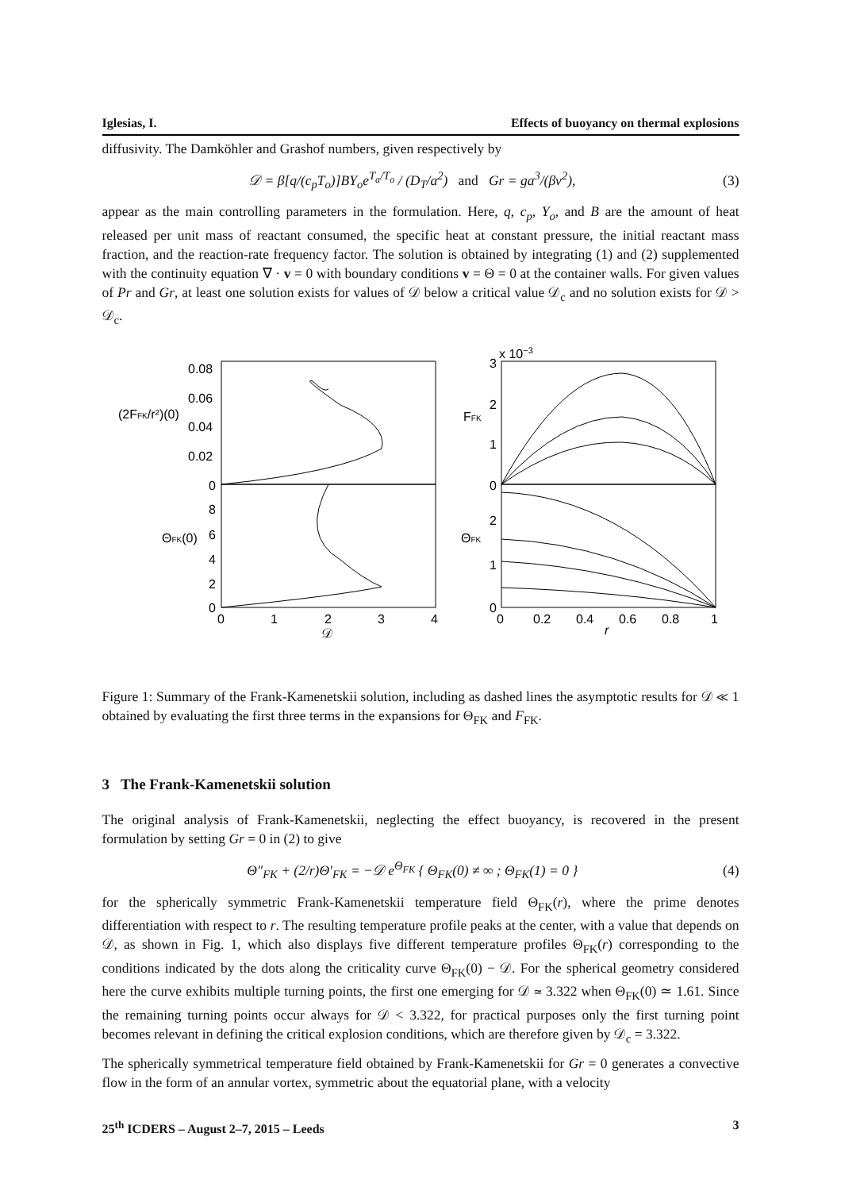Iglesias, I. Effects of buoyancy on thermal explosions
diffusivity. The Damköhler and Grashof numbers, given respectively by
𝒟 = β[q/(c<sub>p</sub>T<sub>o</sub>)]BY<sub>o</sub>e<sup>T<sub>a</sub>/T<sub>o</sub></sup> / (D<sub>T</sub>/a<sup>2</sup>) and Gr = ga<sup>3</sup>/(βν<sup>2</sup>), (3)
appear as the main controlling parameters in the formulation. Here, q, c<sub>p</sub>, Y<sub>o</sub>, and B are the amount of heat released per unit mass of reactant consumed, the specific heat at constant pressure, the initial reactant mass fraction, and the reaction-rate frequency factor. The solution is obtained by integrating (1) and (2) supplemented with the continuity equation ∇ · v = 0 with boundary conditions v = Θ = 0 at the container walls. For given values of Pr and Gr, at least one solution exists for values of 𝒟 below a critical value 𝒟<sub>c</sub> and no solution exists for 𝒟 > 𝒟<sub>c</sub>.
0.08
0.06
0.04
0.02
0
8
6
4
2
0
0
1
2
3
4
𝒟
(2FFK/r²)(0)
ΘFK(0)
3
x 10−3
2
1
0
2
1
0
0
0.2
0.4
0.6
0.8
1
r
FFK
ΘFK
Figure 1: Summary of the Frank-Kamenetskii solution, including as dashed lines the asymptotic results for 𝒟 ≪ 1 obtained by evaluating the first three terms in the expansions for Θ<sub>FK</sub> and F<sub>FK</sub>.
3 The Frank-Kamenetskii solution
The original analysis of Frank-Kamenetskii, neglecting the effect buoyancy, is recovered in the present formulation by setting Gr = 0 in (2) to give
Θ″<sub>FK</sub> + (2/r)Θ′<sub>FK</sub> = −𝒟 e<sup>Θ<sub>FK</sub></sup> { Θ<sub>FK</sub>(0) ≠ ∞ ; Θ<sub>FK</sub>(1) = 0 } (4)
for the spherically symmetric Frank-Kamenetskii temperature field Θ<sub>FK</sub>(r), where the prime denotes differentiation with respect to r. The resulting temperature profile peaks at the center, with a value that depends on 𝒟, as shown in Fig. 1, which also displays five different temperature profiles Θ<sub>FK</sub>(r) corresponding to the conditions indicated by the dots along the criticality curve Θ<sub>FK</sub>(0) − 𝒟. For the spherical geometry considered here the curve exhibits multiple turning points, the first one emerging for 𝒟 ≃ 3.322 when Θ<sub>FK</sub>(0) ≃ 1.61. Since the remaining turning points occur always for 𝒟 < 3.322, for practical purposes only the first turning point becomes relevant in defining the critical explosion conditions, which are therefore given by 𝒟<sub>c</sub> = 3.322.
The spherically symmetrical temperature field obtained by Frank-Kamenetskii for Gr = 0 generates a convective flow in the form of an annular vortex, symmetric about the equatorial plane, with a velocity
25<sup>th</sup> ICDERS – August 2–7, 2015 – Leeds 3